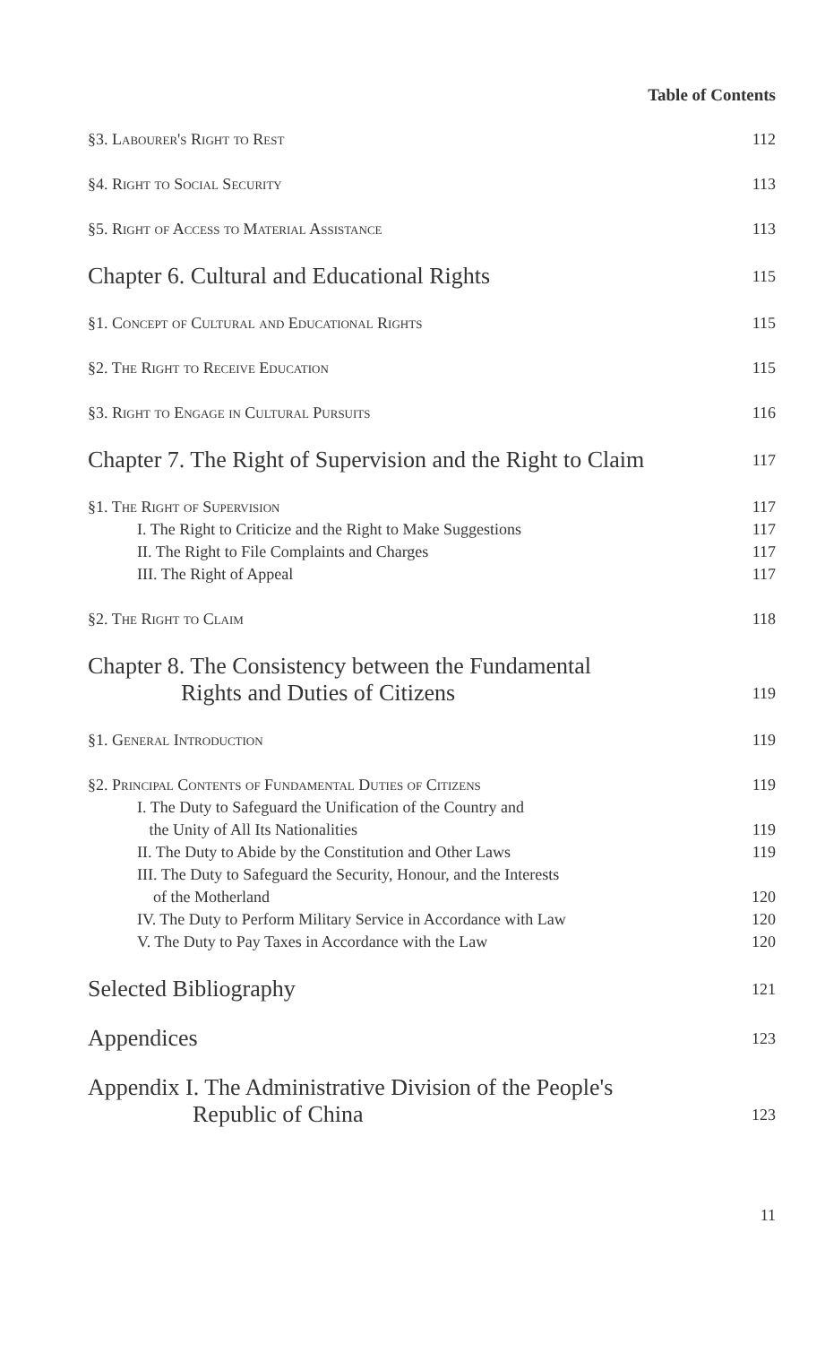Table of Contents
§3. Labourer's Right to Rest 112
§4. Right to Social Security 113
§5. Right of Access to Material Assistance 113
Chapter 6. Cultural and Educational Rights 115
§1. Concept of Cultural and Educational Rights 115
§2. The Right to Receive Education 115
§3. Right to Engage in Cultural Pursuits 116
Chapter 7. The Right of Supervision and the Right to Claim 117
§1. The Right of Supervision 117
I. The Right to Criticize and the Right to Make Suggestions 117
II. The Right to File Complaints and Charges 117
III. The Right of Appeal 117
§2. The Right to Claim 118
Chapter 8. The Consistency between the Fundamental
Rights and Duties of Citizens 119
§1. General Introduction 119
§2. Principal Contents of Fundamental Duties of Citizens 119
I. The Duty to Safeguard the Unification of the Country and
the Unity of All Its Nationalities 119
II. The Duty to Abide by the Constitution and Other Laws 119
III. The Duty to Safeguard the Security, Honour, and the Interests
of the Motherland 120
IV. The Duty to Perform Military Service in Accordance with Law 120
V. The Duty to Pay Taxes in Accordance with the Law 120
Selected Bibliography 121
Appendices 123
Appendix I. The Administrative Division of the People's
Republic of China 123
11